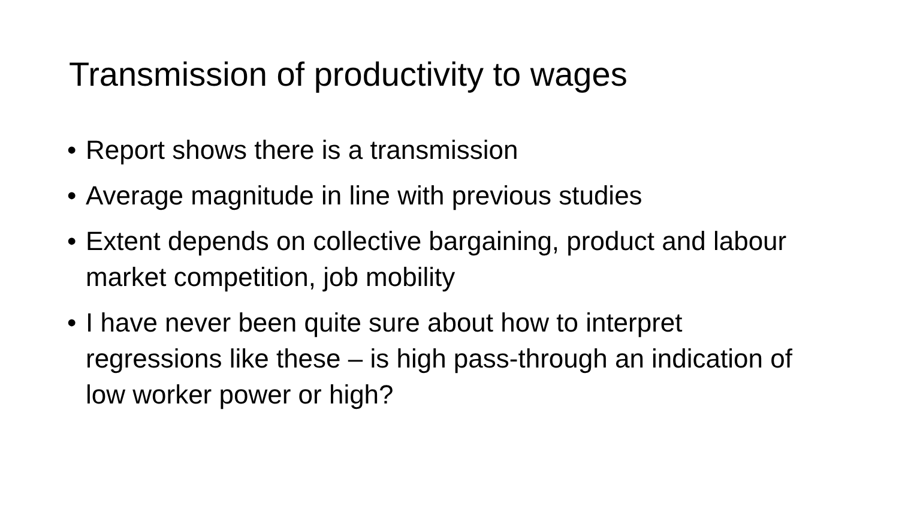Transmission of productivity to wages
• Report shows there is a transmission
• Average magnitude in line with previous studies
• Extent depends on collective bargaining, product and labour market competition, job mobility
• I have never been quite sure about how to interpret regressions like these – is high pass-through an indication of low worker power or high?